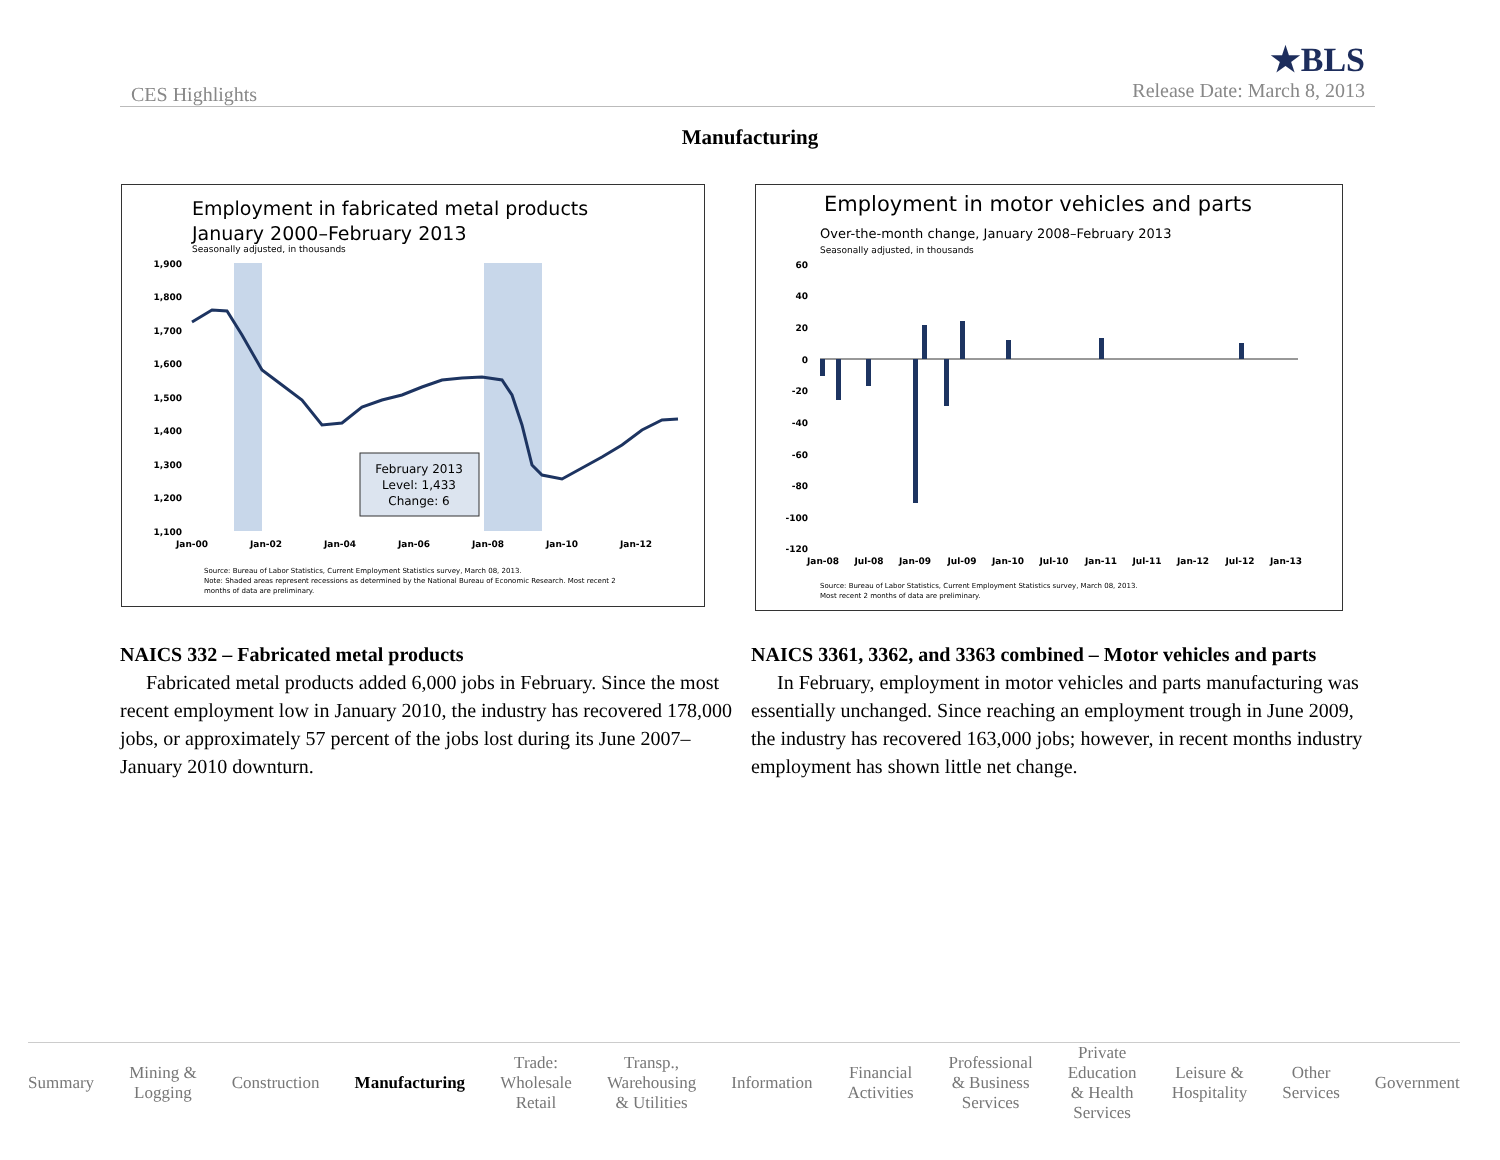CES Highlights
★BLS
Release Date: March 8, 2013
Manufacturing
Employment in fabricated metal products
January 2000–February 2013
Seasonally adjusted, in thousands
1,900
1,800
1,700
1,600
1,500
1,400
1,300
1,200
1,100
Jan-00
Jan-02
Jan-04
Jan-06
Jan-08
Jan-10
Jan-12
February 2013
Level: 1,433
Change: 6
Source: Bureau of Labor Statistics, Current Employment Statistics survey, March 08, 2013.
Note: Shaded areas represent recessions as determined by the National Bureau of Economic Research. Most recent 2
months of data are preliminary.
Employment in motor vehicles and parts
Over-the-month change, January 2008–February 2013
Seasonally adjusted, in thousands
60
40
20
0
-20
-40
-60
-80
-100
-120
Jan-08
Jul-08
Jan-09
Jul-09
Jan-10
Jul-10
Jan-11
Jul-11
Jan-12
Jul-12
Jan-13
Source: Bureau of Labor Statistics, Current Employment Statistics survey, March 08, 2013.
Most recent 2 months of data are preliminary.
NAICS 332 – Fabricated metal products
Fabricated metal products added 6,000 jobs in February. Since the most recent employment low in January 2010, the industry has recovered 178,000 jobs, or approximately 57 percent of the jobs lost during its June 2007–January 2010 downturn.
NAICS 3361, 3362, and 3363 combined – Motor vehicles and parts
In February, employment in motor vehicles and parts manufacturing was essentially unchanged. Since reaching an employment trough in June 2009, the industry has recovered 163,000 jobs; however, in recent months industry employment has shown little net change.
Summary Mining &
Logging Construction Manufacturing Trade:
Wholesale
Retail Transp.,
Warehousing
& Utilities Information Financial
Activities Professional
& Business
Services Private
Education
& Health
Services Leisure &
Hospitality Other
Services Government